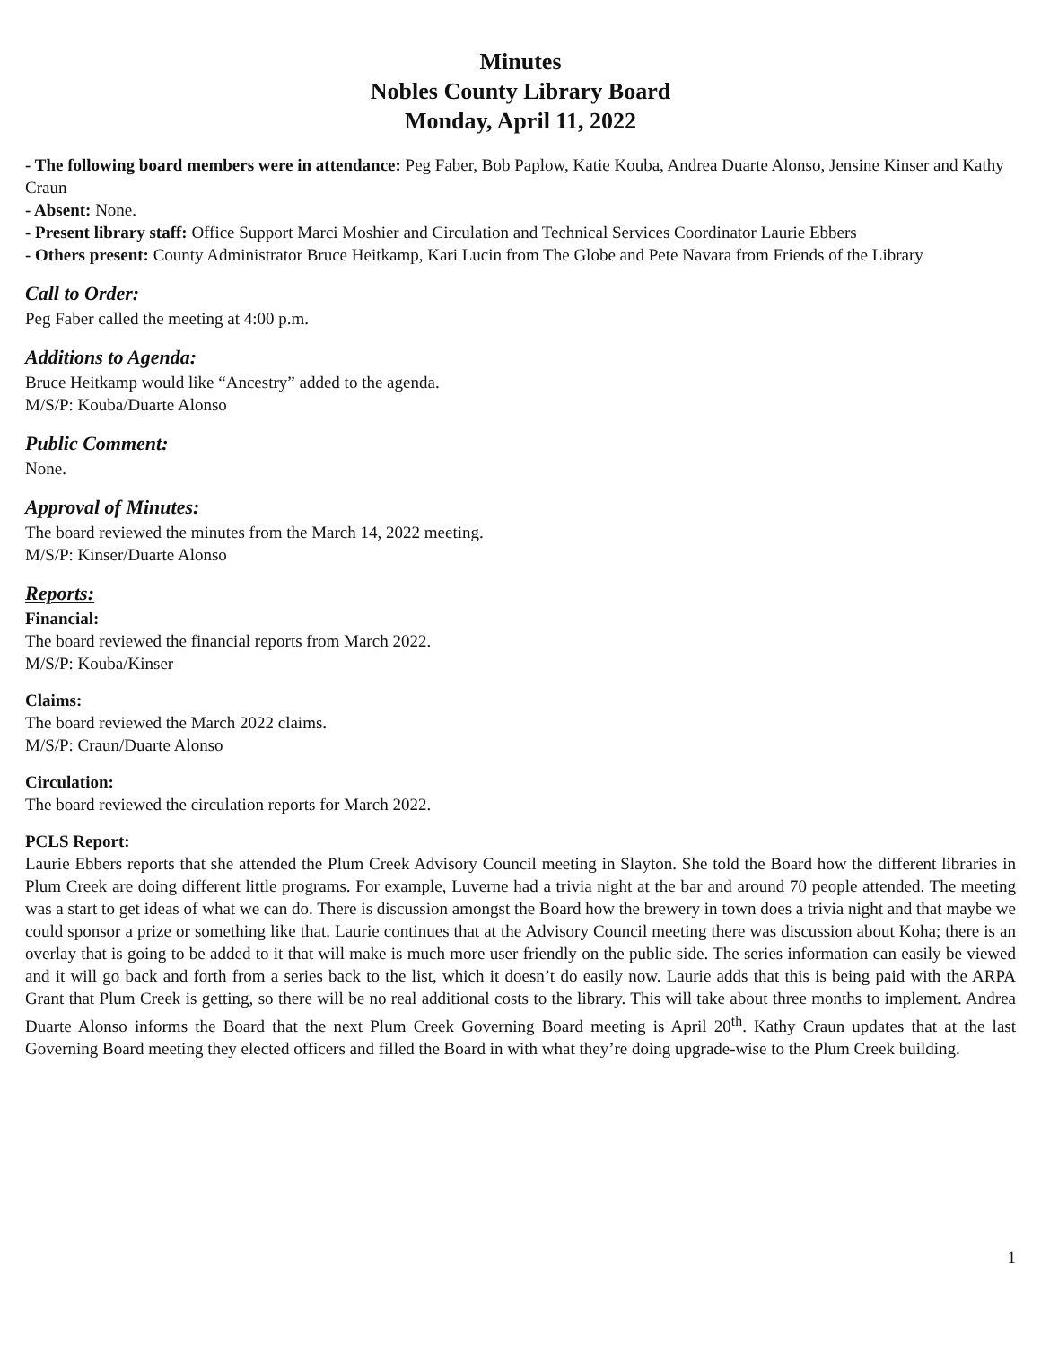Minutes
Nobles County Library Board
Monday, April 11, 2022
- The following board members were in attendance: Peg Faber, Bob Paplow, Katie Kouba, Andrea Duarte Alonso, Jensine Kinser and Kathy Craun
- Absent: None.
- Present library staff: Office Support Marci Moshier and Circulation and Technical Services Coordinator Laurie Ebbers
- Others present: County Administrator Bruce Heitkamp, Kari Lucin from The Globe and Pete Navara from Friends of the Library
Call to Order:
Peg Faber called the meeting at 4:00 p.m.
Additions to Agenda:
Bruce Heitkamp would like “Ancestry” added to the agenda.
M/S/P: Kouba/Duarte Alonso
Public Comment:
None.
Approval of Minutes:
The board reviewed the minutes from the March 14, 2022 meeting.
M/S/P: Kinser/Duarte Alonso
Reports:
Financial:
The board reviewed the financial reports from March 2022.
M/S/P: Kouba/Kinser
Claims:
The board reviewed the March 2022 claims.
M/S/P: Craun/Duarte Alonso
Circulation:
The board reviewed the circulation reports for March 2022.
PCLS Report:
Laurie Ebbers reports that she attended the Plum Creek Advisory Council meeting in Slayton. She told the Board how the different libraries in Plum Creek are doing different little programs. For example, Luverne had a trivia night at the bar and around 70 people attended. The meeting was a start to get ideas of what we can do. There is discussion amongst the Board how the brewery in town does a trivia night and that maybe we could sponsor a prize or something like that. Laurie continues that at the Advisory Council meeting there was discussion about Koha; there is an overlay that is going to be added to it that will make is much more user friendly on the public side. The series information can easily be viewed and it will go back and forth from a series back to the list, which it doesn’t do easily now. Laurie adds that this is being paid with the ARPA Grant that Plum Creek is getting, so there will be no real additional costs to the library. This will take about three months to implement. Andrea Duarte Alonso informs the Board that the next Plum Creek Governing Board meeting is April 20<sup>th</sup>. Kathy Craun updates that at the last Governing Board meeting they elected officers and filled the Board in with what they’re doing upgrade-wise to the Plum Creek building.
1